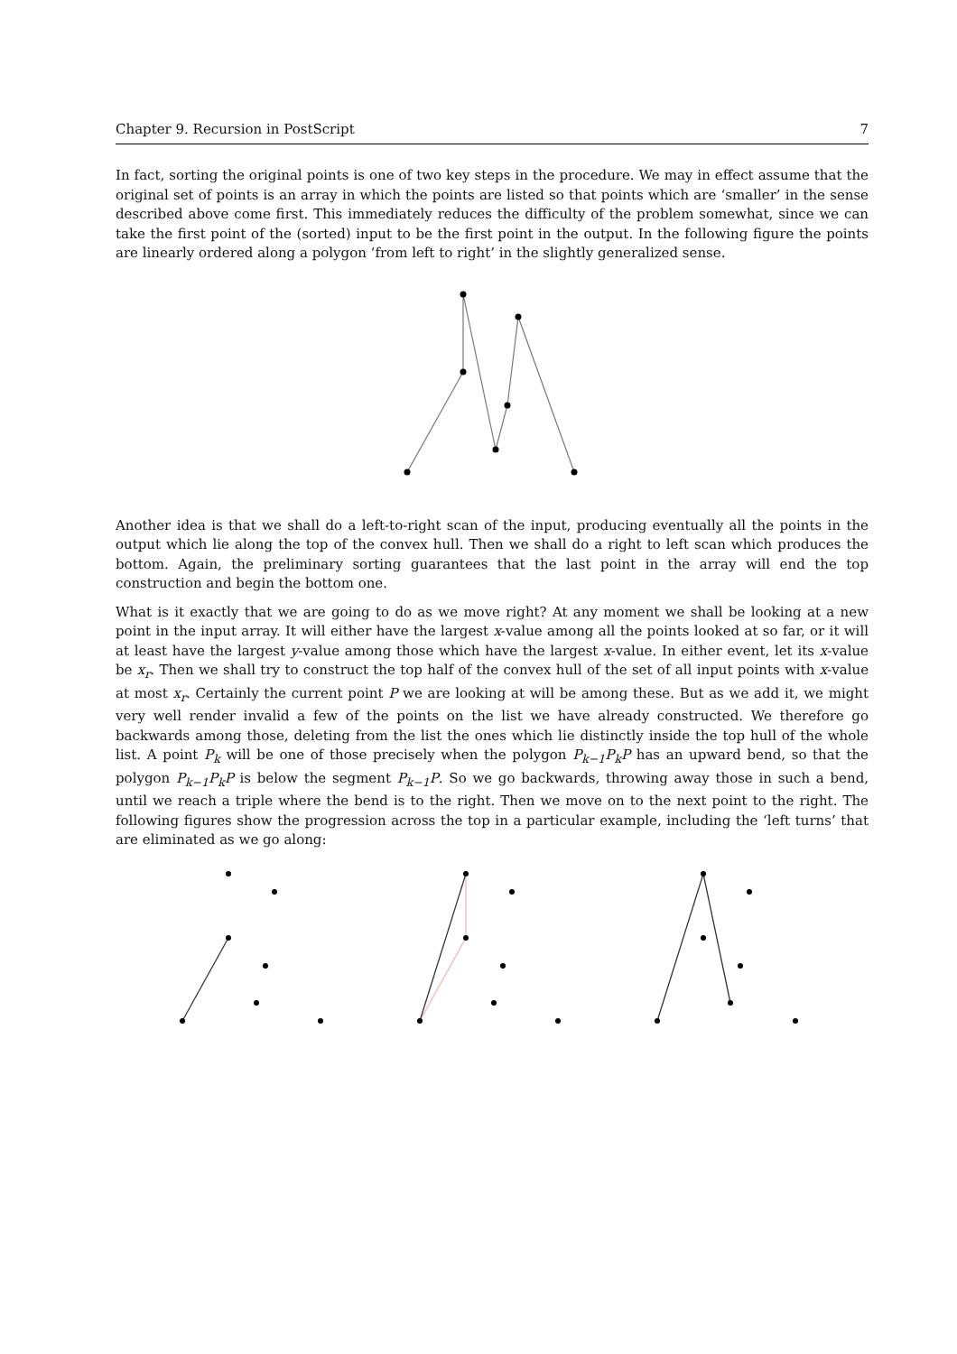Chapter 9. Recursion in PostScript 7
In fact, sorting the original points is one of two key steps in the procedure. We may in effect assume that the original set of points is an array in which the points are listed so that points which are ‘smaller’ in the sense described above come first. This immediately reduces the difficulty of the problem somewhat, since we can take the first point of the (sorted) input to be the first point in the output. In the following figure the points are linearly ordered along a polygon ‘from left to right’ in the slightly generalized sense.
Another idea is that we shall do a left-to-right scan of the input, producing eventually all the points in the output which lie along the top of the convex hull. Then we shall do a right to left scan which produces the bottom. Again, the preliminary sorting guarantees that the last point in the array will end the top construction and begin the bottom one.
What is it exactly that we are going to do as we move right? At any moment we shall be looking at a new point in the input array. It will either have the largest x-value among all the points looked at so far, or it will at least have the largest y-value among those which have the largest x-value. In either event, let its x-value be x<sub>r</sub>. Then we shall try to construct the top half of the convex hull of the set of all input points with x-value at most x<sub>r</sub>. Certainly the current point P we are looking at will be among these. But as we add it, we might very well render invalid a few of the points on the list we have already constructed. We therefore go backwards among those, deleting from the list the ones which lie distinctly inside the top hull of the whole list. A point P<sub>k</sub> will be one of those precisely when the polygon P<sub>k−1</sub>P<sub>k</sub>P has an upward bend, so that the polygon P<sub>k−1</sub>P<sub>k</sub>P is below the segment P<sub>k−1</sub>P. So we go backwards, throwing away those in such a bend, until we reach a triple where the bend is to the right. Then we move on to the next point to the right. The following figures show the progression across the top in a particular example, including the ‘left turns’ that are eliminated as we go along: